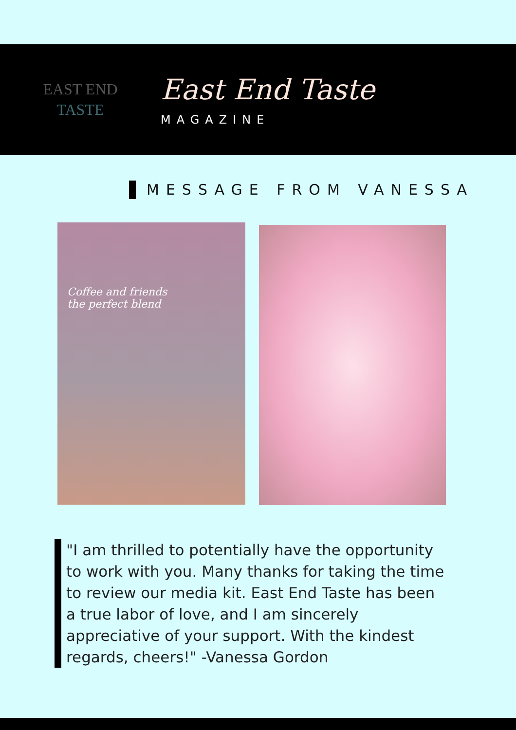EAST END
TASTE
East End Taste
MAGAZINE
MESSAGE FROM VANESSA
Coffee and friends
the perfect blend
"I am thrilled to potentially have the opportunity to work with you. Many thanks for taking the time to review our media kit. East End Taste has been a true labor of love, and I am sincerely appreciative of your support. With the kindest regards, cheers!" -Vanessa Gordon